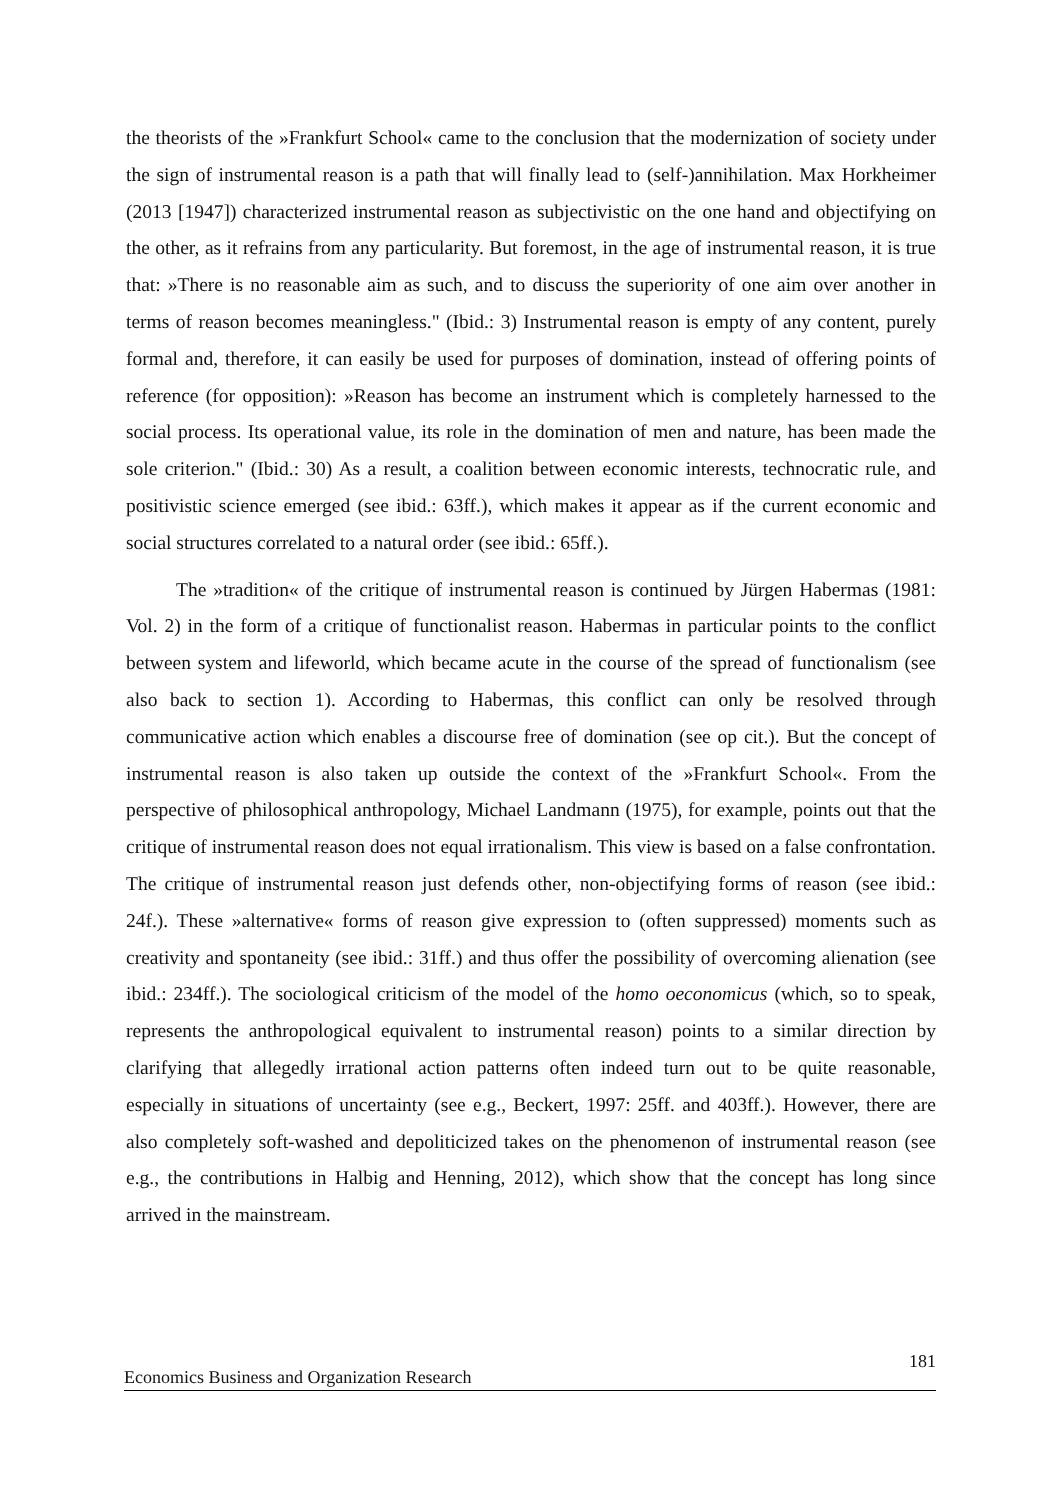the theorists of the »Frankfurt School« came to the conclusion that the modernization of society under the sign of instrumental reason is a path that will finally lead to (self-)annihilation. Max Horkheimer (2013 [1947]) characterized instrumental reason as subjectivistic on the one hand and objectifying on the other, as it refrains from any particularity. But foremost, in the age of instrumental reason, it is true that: »There is no reasonable aim as such, and to discuss the superiority of one aim over another in terms of reason becomes meaningless." (Ibid.: 3) Instrumental reason is empty of any content, purely formal and, therefore, it can easily be used for purposes of domination, instead of offering points of reference (for opposition): »Reason has become an instrument which is completely harnessed to the social process. Its operational value, its role in the domination of men and nature, has been made the sole criterion." (Ibid.: 30) As a result, a coalition between economic interests, technocratic rule, and positivistic science emerged (see ibid.: 63ff.), which makes it appear as if the current economic and social structures correlated to a natural order (see ibid.: 65ff.).
The »tradition« of the critique of instrumental reason is continued by Jürgen Habermas (1981: Vol. 2) in the form of a critique of functionalist reason. Habermas in particular points to the conflict between system and lifeworld, which became acute in the course of the spread of functionalism (see also back to section 1). According to Habermas, this conflict can only be resolved through communicative action which enables a discourse free of domination (see op cit.). But the concept of instrumental reason is also taken up outside the context of the »Frankfurt School«. From the perspective of philosophical anthropology, Michael Landmann (1975), for example, points out that the critique of instrumental reason does not equal irrationalism. This view is based on a false confrontation. The critique of instrumental reason just defends other, non-objectifying forms of reason (see ibid.: 24f.). These »alternative« forms of reason give expression to (often suppressed) moments such as creativity and spontaneity (see ibid.: 31ff.) and thus offer the possibility of overcoming alienation (see ibid.: 234ff.). The sociological criticism of the model of the homo oeconomicus (which, so to speak, represents the anthropological equivalent to instrumental reason) points to a similar direction by clarifying that allegedly irrational action patterns often indeed turn out to be quite reasonable, especially in situations of uncertainty (see e.g., Beckert, 1997: 25ff. and 403ff.). However, there are also completely soft-washed and depoliticized takes on the phenomenon of instrumental reason (see e.g., the contributions in Halbig and Henning, 2012), which show that the concept has long since arrived in the mainstream.
181
Economics Business and Organization Research